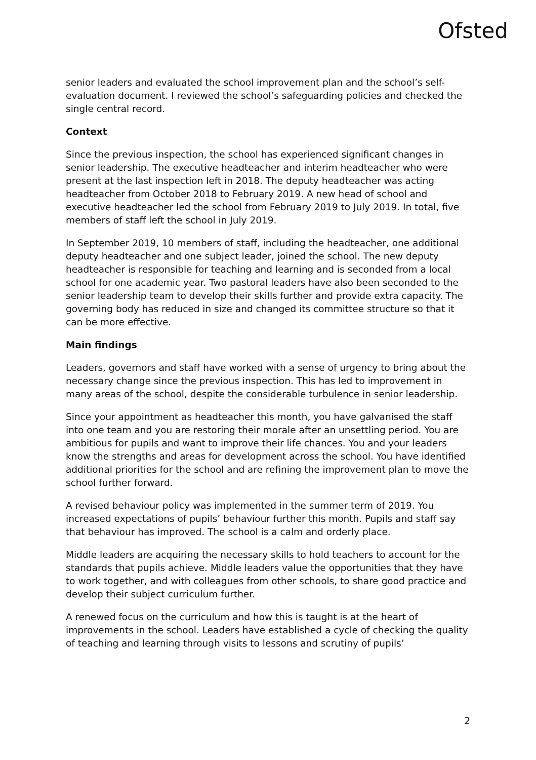Ofsted
senior leaders and evaluated the school improvement plan and the school’s self-evaluation document. I reviewed the school’s safeguarding policies and checked the single central record.
Context
Since the previous inspection, the school has experienced significant changes in senior leadership. The executive headteacher and interim headteacher who were present at the last inspection left in 2018. The deputy headteacher was acting headteacher from October 2018 to February 2019. A new head of school and executive headteacher led the school from February 2019 to July 2019. In total, five members of staff left the school in July 2019.
In September 2019, 10 members of staff, including the headteacher, one additional deputy headteacher and one subject leader, joined the school. The new deputy headteacher is responsible for teaching and learning and is seconded from a local school for one academic year. Two pastoral leaders have also been seconded to the senior leadership team to develop their skills further and provide extra capacity. The governing body has reduced in size and changed its committee structure so that it can be more effective.
Main findings
Leaders, governors and staff have worked with a sense of urgency to bring about the necessary change since the previous inspection. This has led to improvement in many areas of the school, despite the considerable turbulence in senior leadership.
Since your appointment as headteacher this month, you have galvanised the staff into one team and you are restoring their morale after an unsettling period. You are ambitious for pupils and want to improve their life chances. You and your leaders know the strengths and areas for development across the school. You have identified additional priorities for the school and are refining the improvement plan to move the school further forward.
A revised behaviour policy was implemented in the summer term of 2019. You increased expectations of pupils’ behaviour further this month. Pupils and staff say that behaviour has improved. The school is a calm and orderly place.
Middle leaders are acquiring the necessary skills to hold teachers to account for the standards that pupils achieve. Middle leaders value the opportunities that they have to work together, and with colleagues from other schools, to share good practice and develop their subject curriculum further.
A renewed focus on the curriculum and how this is taught is at the heart of improvements in the school. Leaders have established a cycle of checking the quality of teaching and learning through visits to lessons and scrutiny of pupils’
2